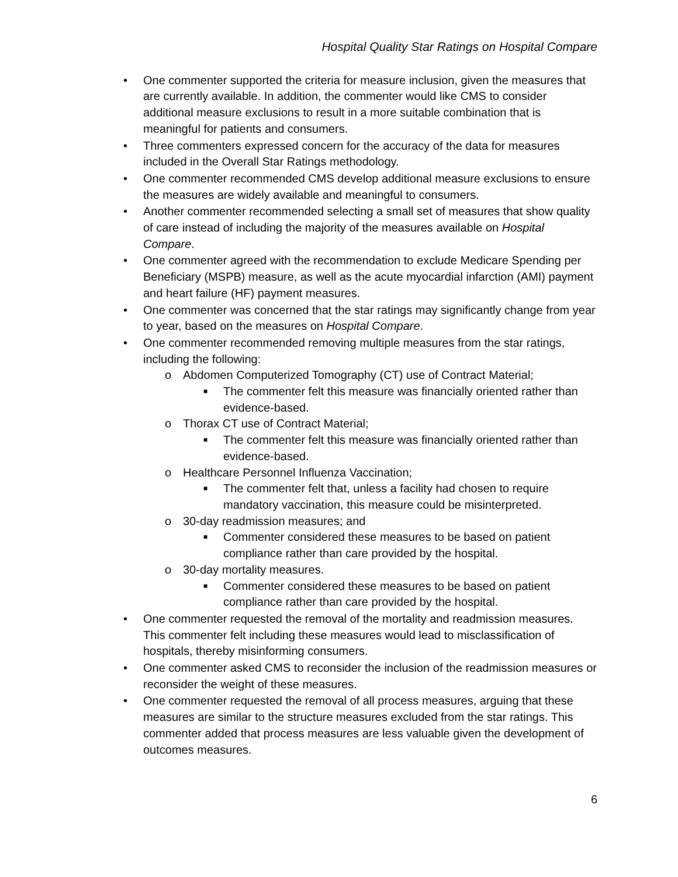Hospital Quality Star Ratings on Hospital Compare
• One commenter supported the criteria for measure inclusion, given the measures that are currently available. In addition, the commenter would like CMS to consider additional measure exclusions to result in a more suitable combination that is meaningful for patients and consumers.
• Three commenters expressed concern for the accuracy of the data for measures included in the Overall Star Ratings methodology.
• One commenter recommended CMS develop additional measure exclusions to ensure the measures are widely available and meaningful to consumers.
• Another commenter recommended selecting a small set of measures that show quality of care instead of including the majority of the measures available on Hospital Compare.
• One commenter agreed with the recommendation to exclude Medicare Spending per Beneficiary (MSPB) measure, as well as the acute myocardial infarction (AMI) payment and heart failure (HF) payment measures.
• One commenter was concerned that the star ratings may significantly change from year to year, based on the measures on Hospital Compare.
• One commenter recommended removing multiple measures from the star ratings, including the following:
o Abdomen Computerized Tomography (CT) use of Contract Material;
■ The commenter felt this measure was financially oriented rather than evidence-based.
o Thorax CT use of Contract Material;
■ The commenter felt this measure was financially oriented rather than evidence-based.
o Healthcare Personnel Influenza Vaccination;
■ The commenter felt that, unless a facility had chosen to require mandatory vaccination, this measure could be misinterpreted.
o 30-day readmission measures; and
■ Commenter considered these measures to be based on patient compliance rather than care provided by the hospital.
o 30-day mortality measures.
■ Commenter considered these measures to be based on patient compliance rather than care provided by the hospital.
• One commenter requested the removal of the mortality and readmission measures. This commenter felt including these measures would lead to misclassification of hospitals, thereby misinforming consumers.
• One commenter asked CMS to reconsider the inclusion of the readmission measures or reconsider the weight of these measures.
• One commenter requested the removal of all process measures, arguing that these measures are similar to the structure measures excluded from the star ratings. This commenter added that process measures are less valuable given the development of outcomes measures.
6